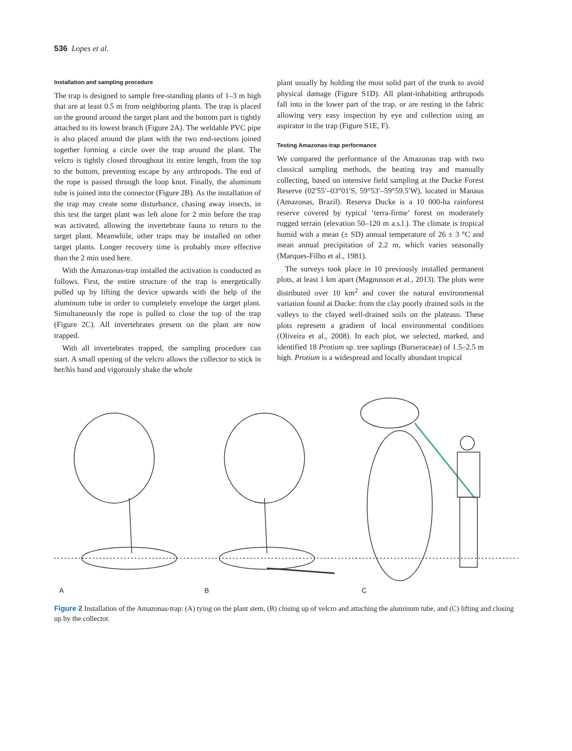536 Lopes et al.
Installation and sampling procedure
The trap is designed to sample free-standing plants of 1–3 m high that are at least 0.5 m from neighboring plants. The trap is placed on the ground around the target plant and the bottom part is tightly attached to its lowest branch (Figure 2A). The weldable PVC pipe is also placed around the plant with the two end-sections joined together forming a circle over the trap around the plant. The velcro is tightly closed throughout its entire length, from the top to the bottom, preventing escape by any arthropods. The end of the rope is passed through the loop knot. Finally, the aluminum tube is joined into the connector (Figure 2B). As the installation of the trap may create some disturbance, chasing away insects, in this test the target plant was left alone for 2 min before the trap was activated, allowing the invertebrate fauna to return to the target plant. Meanwhile, other traps may be installed on other target plants. Longer recovery time is probably more effective than the 2 min used here.
With the Amazonas-trap installed the activation is conducted as follows. First, the entire structure of the trap is energetically pulled up by lifting the device upwards with the help of the aluminum tube in order to completely envelope the target plant. Simultaneously the rope is pulled to close the top of the trap (Figure 2C). All invertebrates present on the plant are now trapped.
With all invertebrates trapped, the sampling procedure can start. A small opening of the velcro allows the collector to stick in her/his hand and vigorously shake the whole
plant usually by holding the most solid part of the trunk to avoid physical damage (Figure S1D). All plant-inhabiting arthropods fall into in the lower part of the trap, or are resting in the fabric allowing very easy inspection by eye and collection using an aspirator in the trap (Figure S1E, F).
Testing Amazonas-trap performance
We compared the performance of the Amazonas trap with two classical sampling methods, the beating tray and manually collecting, based on intensive field sampling at the Ducke Forest Reserve (02′55′–03°01′S, 59°53′–59°59.5′W), located in Manaus (Amazonas, Brazil). Reserva Ducke is a 10 000-ha rainforest reserve covered by typical ‘terra-firme’ forest on moderately rugged terrain (elevation 50–120 m a.s.l.). The climate is tropical humid with a mean (± SD) annual temperature of 26 ± 3 °C and mean annual precipitation of 2.2 m, which varies seasonally (Marques-Filho et al., 1981).
The surveys took place in 10 previously installed permanent plots, at least 1 km apart (Magnusson et al., 2013). The plots were distributed over 10 km<sup>2</sup> and cover the natural environmental variation found at Ducke: from the clay poorly drained soils in the valleys to the clayed well-drained soils on the plateaus. These plots represent a gradient of local environmental conditions (Oliveira et al., 2008). In each plot, we selected, marked, and identified 18 Protium sp. tree saplings (Burseraceae) of 1.5–2.5 m high. Protium is a widespread and locally abundant tropical
A B C
Figure 2 Installation of the Amazonas-trap: (A) tying on the plant stem, (B) closing up of velcro and attaching the aluminum tube, and (C) lifting and closing up by the collector.